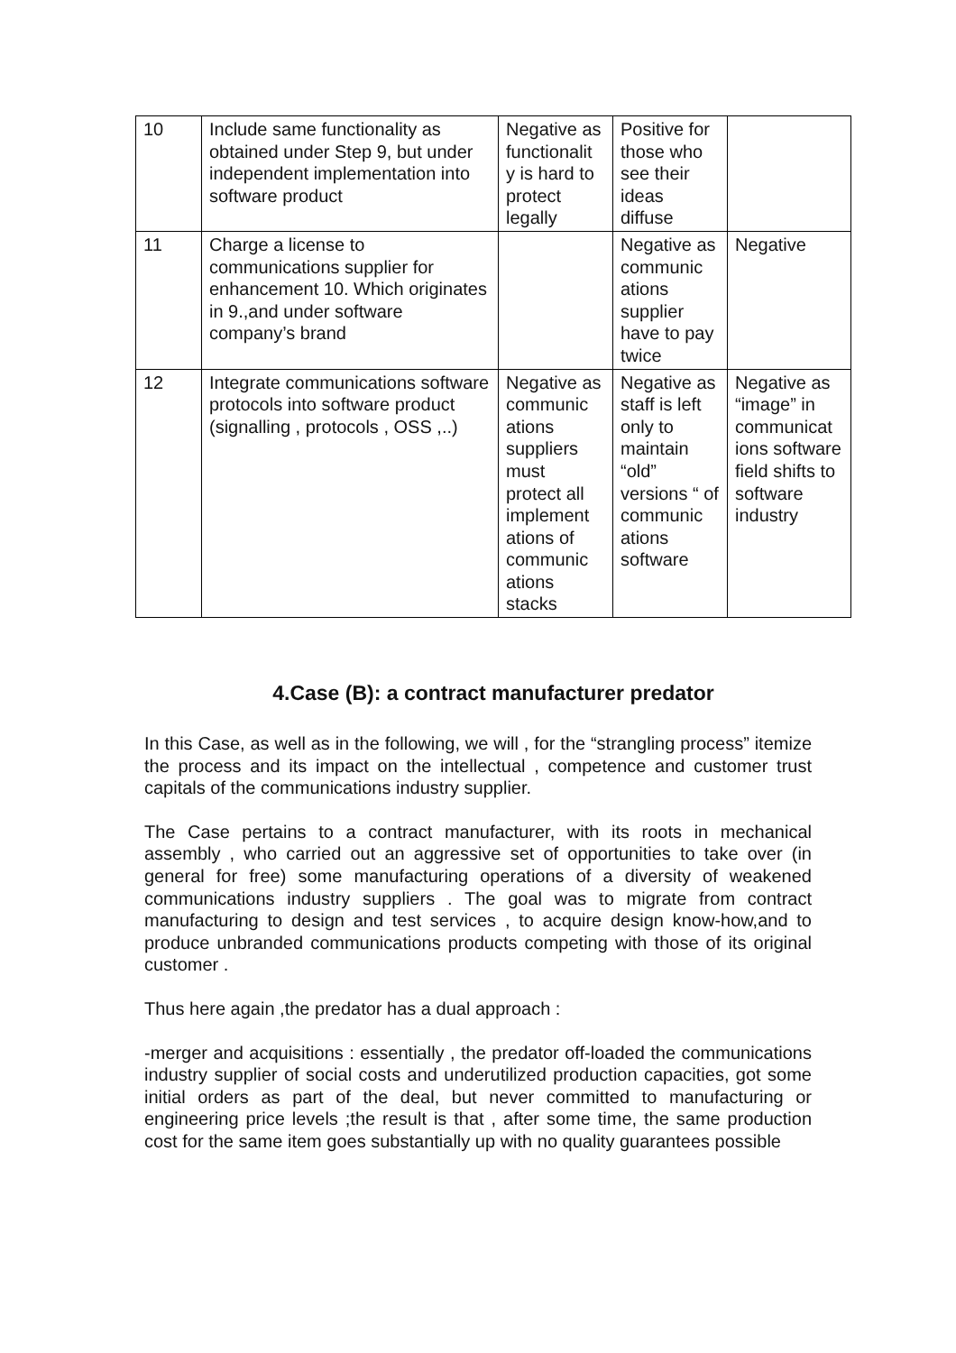| 10 | Include same functionality as obtained under Step 9, but under independent implementation into software product | Negative as functionalit y is hard to protect legally | Positive for those who see their ideas diffuse | |
| 11 | Charge a license to communications supplier for enhancement 10. Which originates in 9.,and under software company’s brand | | Negative as communic ations supplier have to pay twice | Negative |
| 12 | Integrate communications software protocols into software product (signalling , protocols , OSS ,..) | Negative as communic ations suppliers must protect all implement ations of communic ations stacks | Negative as staff is left only to maintain “old” versions “ of communic ations software | Negative as “image” in communicat ions software field shifts to software industry |
4.Case (B): a contract manufacturer predator
In this Case, as well as in the following, we will , for the “strangling process” itemize the process and its impact on the intellectual , competence and customer trust capitals of the communications industry supplier.
The Case pertains to a contract manufacturer, with its roots in mechanical assembly , who carried out an aggressive set of opportunities to take over (in general for free) some manufacturing operations of a diversity of weakened communications industry suppliers . The goal was to migrate from contract manufacturing to design and test services , to acquire design know-how,and to produce unbranded communications products competing with those of its original customer .
Thus here again ,the predator has a dual approach :
-merger and acquisitions : essentially , the predator off-loaded the communications industry supplier of social costs and underutilized production capacities, got some initial orders as part of the deal, but never committed to manufacturing or engineering price levels ;the result is that , after some time, the same production cost for the same item goes substantially up with no quality guarantees possible